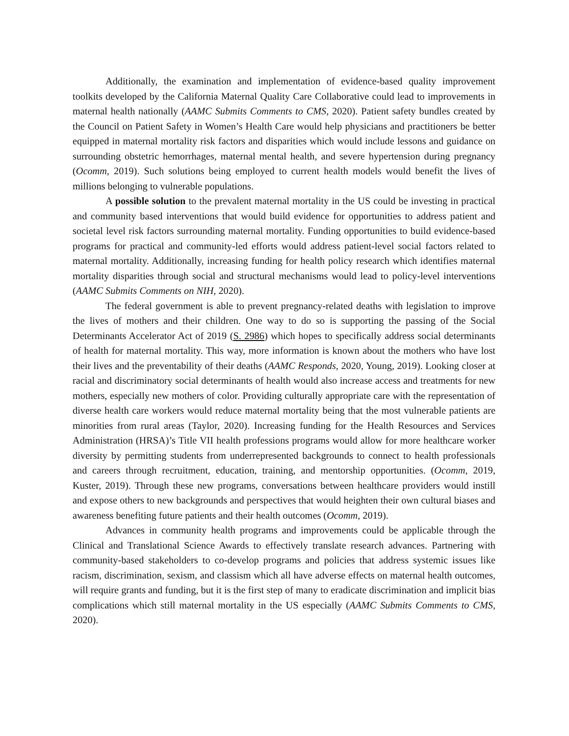Additionally, the examination and implementation of evidence-based quality improvement toolkits developed by the California Maternal Quality Care Collaborative could lead to improvements in maternal health nationally (AAMC Submits Comments to CMS, 2020). Patient safety bundles created by the Council on Patient Safety in Women’s Health Care would help physicians and practitioners be better equipped in maternal mortality risk factors and disparities which would include lessons and guidance on surrounding obstetric hemorrhages, maternal mental health, and severe hypertension during pregnancy (Ocomm, 2019). Such solutions being employed to current health models would benefit the lives of millions belonging to vulnerable populations.
A possible solution to the prevalent maternal mortality in the US could be investing in practical and community based interventions that would build evidence for opportunities to address patient and societal level risk factors surrounding maternal mortality. Funding opportunities to build evidence-based programs for practical and community-led efforts would address patient-level social factors related to maternal mortality. Additionally, increasing funding for health policy research which identifies maternal mortality disparities through social and structural mechanisms would lead to policy-level interventions (AAMC Submits Comments on NIH, 2020).
The federal government is able to prevent pregnancy-related deaths with legislation to improve the lives of mothers and their children. One way to do so is supporting the passing of the Social Determinants Accelerator Act of 2019 (S. 2986) which hopes to specifically address social determinants of health for maternal mortality. This way, more information is known about the mothers who have lost their lives and the preventability of their deaths (AAMC Responds, 2020, Young, 2019). Looking closer at racial and discriminatory social determinants of health would also increase access and treatments for new mothers, especially new mothers of color. Providing culturally appropriate care with the representation of diverse health care workers would reduce maternal mortality being that the most vulnerable patients are minorities from rural areas (Taylor, 2020). Increasing funding for the Health Resources and Services Administration (HRSA)’s Title VII health professions programs would allow for more healthcare worker diversity by permitting students from underrepresented backgrounds to connect to health professionals and careers through recruitment, education, training, and mentorship opportunities. (Ocomm, 2019, Kuster, 2019). Through these new programs, conversations between healthcare providers would instill and expose others to new backgrounds and perspectives that would heighten their own cultural biases and awareness benefiting future patients and their health outcomes (Ocomm, 2019).
Advances in community health programs and improvements could be applicable through the Clinical and Translational Science Awards to effectively translate research advances. Partnering with community-based stakeholders to co-develop programs and policies that address systemic issues like racism, discrimination, sexism, and classism which all have adverse effects on maternal health outcomes, will require grants and funding, but it is the first step of many to eradicate discrimination and implicit bias complications which still maternal mortality in the US especially (AAMC Submits Comments to CMS, 2020).